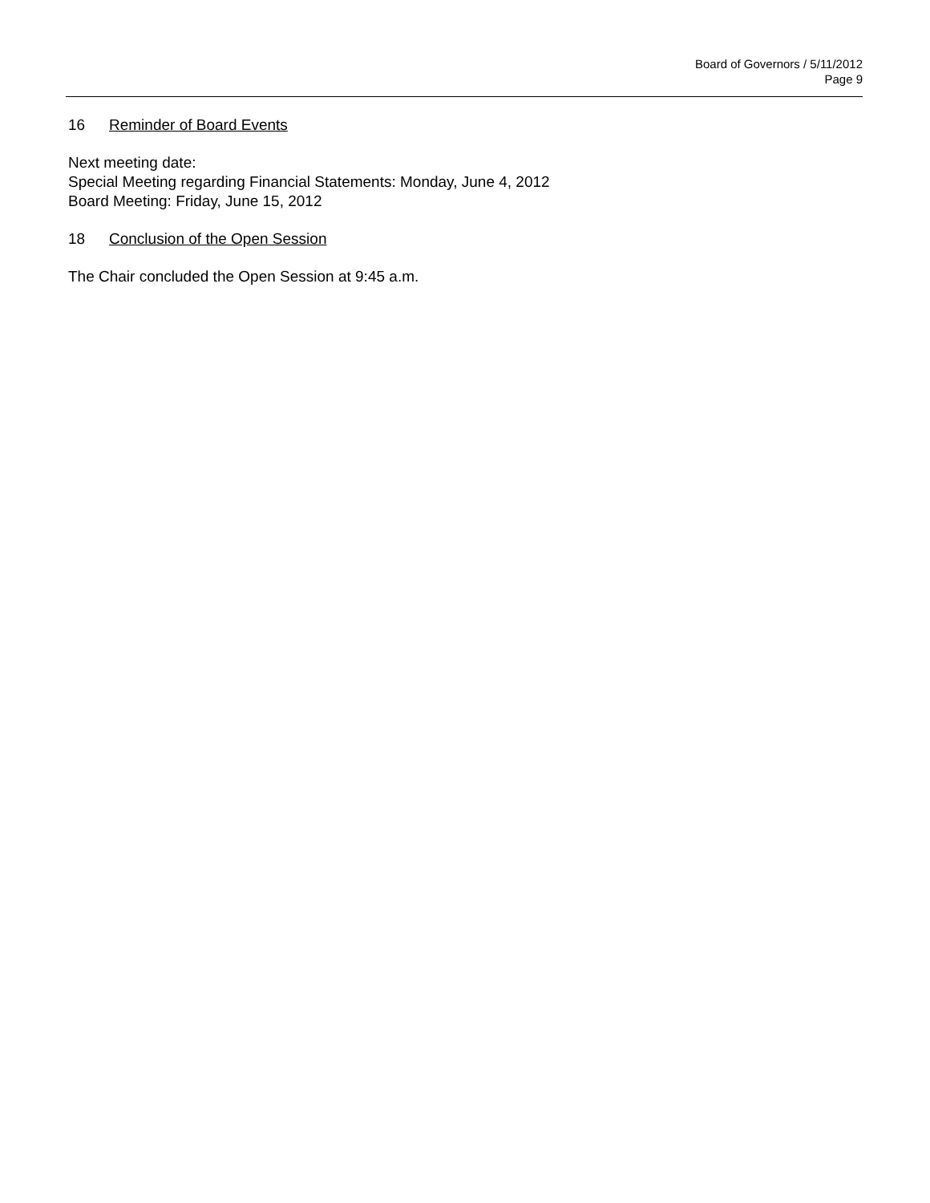Board of Governors / 5/11/2012
Page 9
16 Reminder of Board Events
Next meeting date:
Special Meeting regarding Financial Statements: Monday, June 4, 2012
Board Meeting: Friday, June 15, 2012
18 Conclusion of the Open Session
The Chair concluded the Open Session at 9:45 a.m.